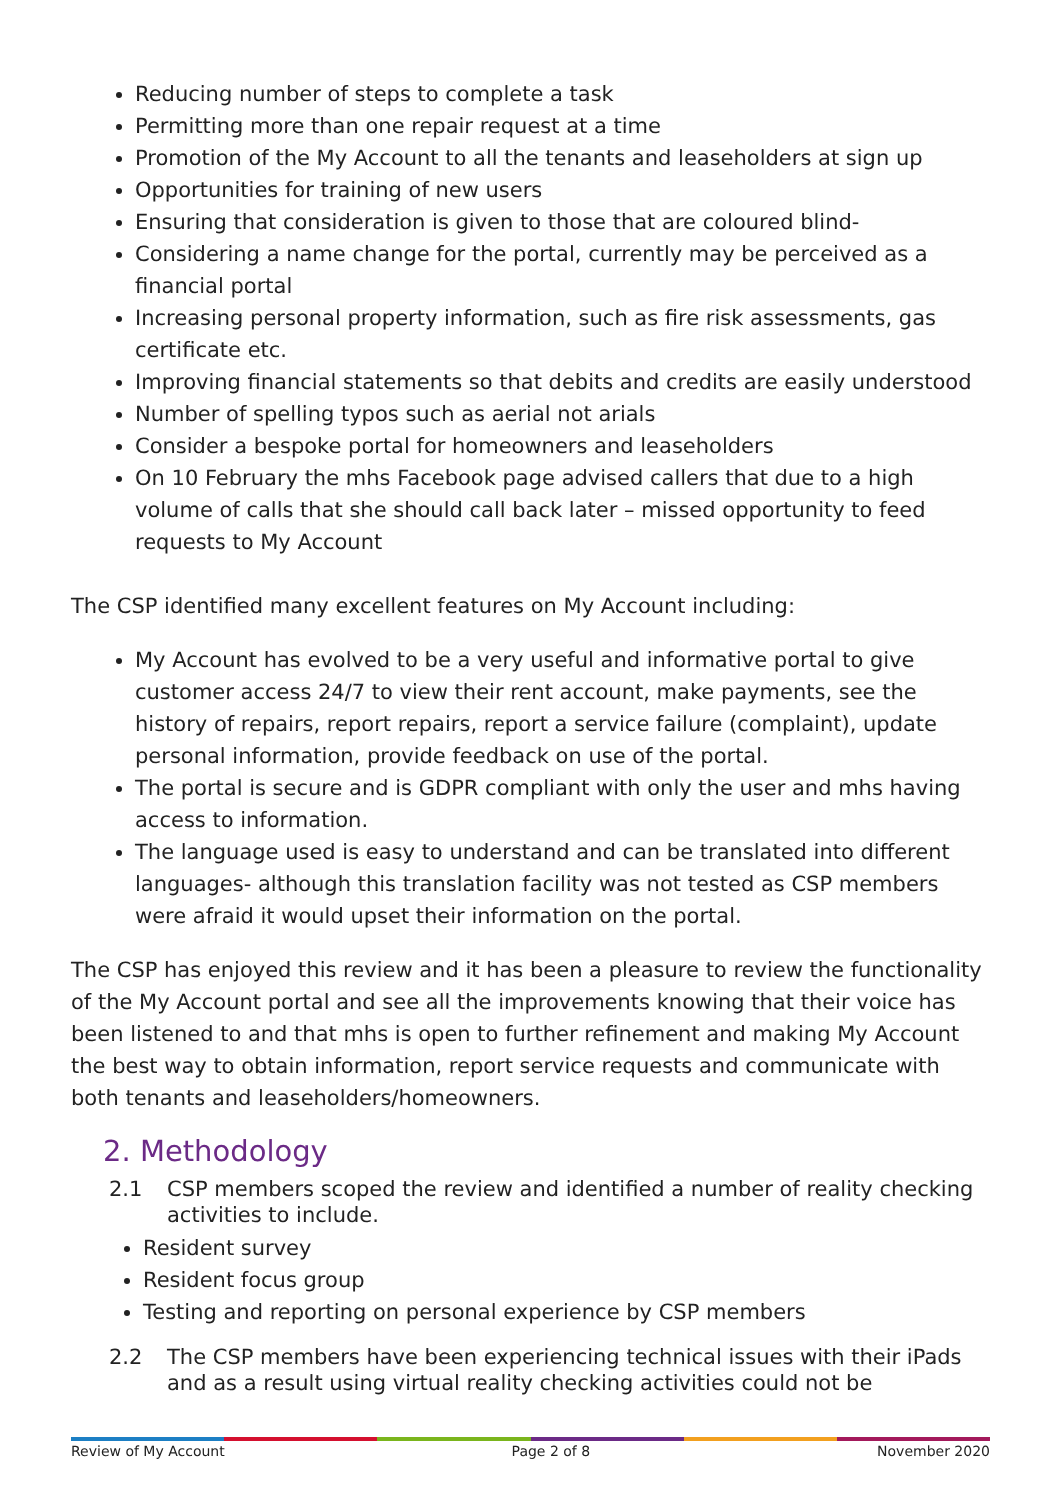Reducing number of steps to complete a task
Permitting more than one repair request at a time
Promotion of the My Account to all the tenants and leaseholders at sign up
Opportunities for training of new users
Ensuring that consideration is given to those that are coloured blind-
Considering a name change for the portal, currently may be perceived as a financial portal
Increasing personal property information, such as fire risk assessments, gas certificate etc.
Improving financial statements so that debits and credits are easily understood
Number of spelling typos such as aerial not arials
Consider a bespoke portal for homeowners and leaseholders
On 10 February the mhs Facebook page advised callers that due to a high volume of calls that she should call back later – missed opportunity to feed requests to My Account
The CSP identified many excellent features on My Account including:
My Account has evolved to be a very useful and informative portal to give customer access 24/7 to view their rent account, make payments, see the history of repairs, report repairs, report a service failure (complaint), update personal information, provide feedback on use of the portal.
The portal is secure and is GDPR compliant with only the user and mhs having access to information.
The language used is easy to understand and can be translated into different languages- although this translation facility was not tested as CSP members were afraid it would upset their information on the portal.
The CSP has enjoyed this review and it has been a pleasure to review the functionality of the My Account portal and see all the improvements knowing that their voice has been listened to and that mhs is open to further refinement and making My Account the best way to obtain information, report service requests and communicate with both tenants and leaseholders/homeowners.
2. Methodology
2.1 CSP members scoped the review and identified a number of reality checking activities to include.
Resident survey
Resident focus group
Testing and reporting on personal experience by CSP members
2.2 The CSP members have been experiencing technical issues with their iPads and as a result using virtual reality checking activities could not be
Review of My Account Page 2 of 8 November 2020